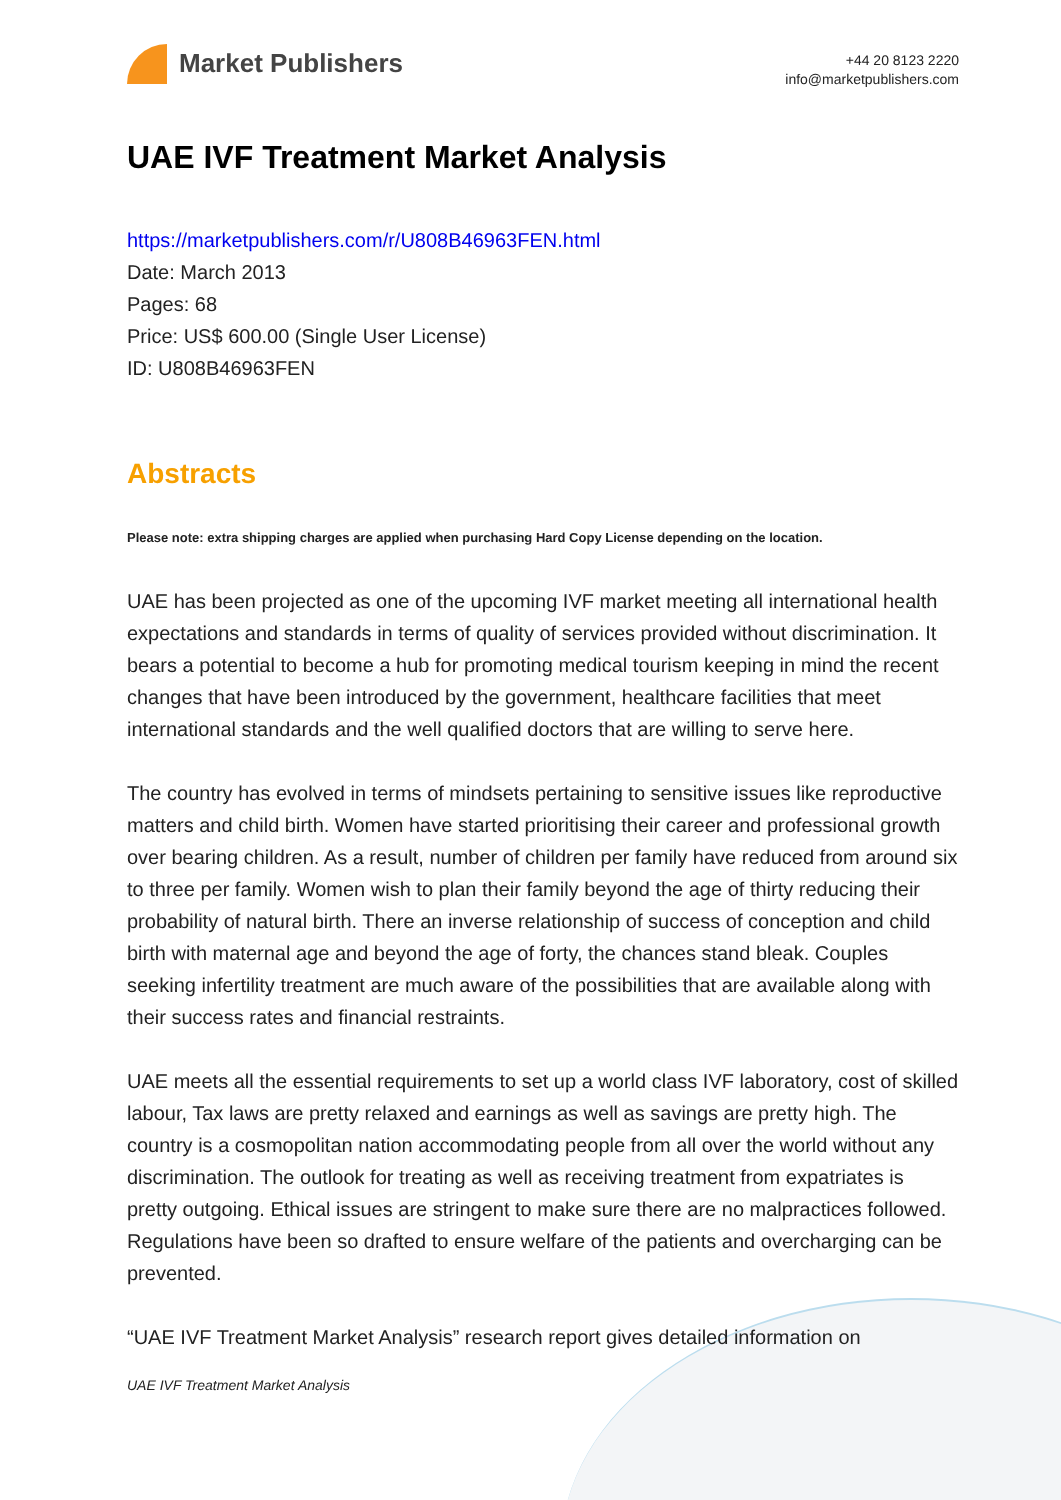Market Publishers
+44 20 8123 2220
info@marketpublishers.com
UAE IVF Treatment Market Analysis
https://marketpublishers.com/r/U808B46963FEN.html
Date: March 2013
Pages: 68
Price: US$ 600.00 (Single User License)
ID: U808B46963FEN
Abstracts
Please note: extra shipping charges are applied when purchasing Hard Copy License depending on the location.
UAE has been projected as one of the upcoming IVF market meeting all international health expectations and standards in terms of quality of services provided without discrimination. It bears a potential to become a hub for promoting medical tourism keeping in mind the recent changes that have been introduced by the government, healthcare facilities that meet international standards and the well qualified doctors that are willing to serve here.
The country has evolved in terms of mindsets pertaining to sensitive issues like reproductive matters and child birth. Women have started prioritising their career and professional growth over bearing children. As a result, number of children per family have reduced from around six to three per family. Women wish to plan their family beyond the age of thirty reducing their probability of natural birth. There an inverse relationship of success of conception and child birth with maternal age and beyond the age of forty, the chances stand bleak. Couples seeking infertility treatment are much aware of the possibilities that are available along with their success rates and financial restraints.
UAE meets all the essential requirements to set up a world class IVF laboratory, cost of skilled labour, Tax laws are pretty relaxed and earnings as well as savings are pretty high. The country is a cosmopolitan nation accommodating people from all over the world without any discrimination. The outlook for treating as well as receiving treatment from expatriates is pretty outgoing. Ethical issues are stringent to make sure there are no malpractices followed. Regulations have been so drafted to ensure welfare of the patients and overcharging can be prevented.
“UAE IVF Treatment Market Analysis” research report gives detailed information on
UAE IVF Treatment Market Analysis